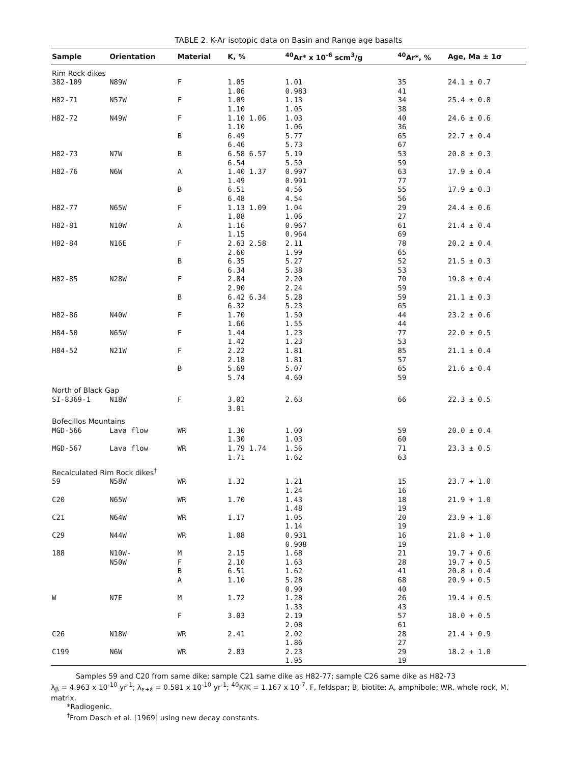TABLE 2. K-Ar isotopic data on Basin and Range age basalts
| Sample | Orientation | Material | K, % | <sup>40</sup>Ar* x 10<sup>-6</sup> scm<sup>3</sup>/g | <sup>40</sup>Ar*, % | Age, Ma ± 1σ |
| --- | --- | --- | --- | --- | --- | --- |
| Rim Rock dikes | | | | | | |
| 382-109 | N89W | F | 1.05 1.06 | 1.01 0.983 | 35 41 | 24.1 ± 0.7 |
| H82-71 | N57W | F | 1.09 1.10 | 1.13 1.05 | 34 38 | 25.4 ± 0.8 |
| H82-72 | N49W | F | 1.10 1.06 1.10 | 1.03 1.06 | 40 36 | 24.6 ± 0.6 |
| | | B | 6.49 6.46 | 5.77 5.73 | 65 67 | 22.7 ± 0.4 |
| H82-73 | N7W | B | 6.58 6.57 6.54 | 5.19 5.50 | 53 59 | 20.8 ± 0.3 |
| H82-76 | N6W | A | 1.40 1.37 1.49 | 0.997 0.991 | 63 77 | 17.9 ± 0.4 |
| | | B | 6.51 6.48 | 4.56 4.54 | 55 56 | 17.9 ± 0.3 |
| H82-77 | N65W | F | 1.13 1.09 1.08 | 1.04 1.06 | 29 27 | 24.4 ± 0.6 |
| H82-81 | N10W | A | 1.16 1.15 | 0.967 0.964 | 61 69 | 21.4 ± 0.4 |
| H82-84 | N16E | F | 2.63 2.58 2.60 | 2.11 1.99 | 78 65 | 20.2 ± 0.4 |
| | | B | 6.35 6.34 | 5.27 5.38 | 52 53 | 21.5 ± 0.3 |
| H82-85 | N28W | F | 2.84 2.90 | 2.20 2.24 | 70 59 | 19.8 ± 0.4 |
| | | B | 6.42 6.34 6.32 | 5.28 5.23 | 59 65 | 21.1 ± 0.3 |
| H82-86 | N40W | F | 1.70 1.66 | 1.50 1.55 | 44 44 | 23.2 ± 0.6 |
| H84-50 | N65W | F | 1.44 1.42 | 1.23 1.23 | 77 53 | 22.0 ± 0.5 |
| H84-52 | N21W | F | 2.22 2.18 | 1.81 1.81 | 85 57 | 21.1 ± 0.4 |
| | | B | 5.69 5.74 | 5.07 4.60 | 65 59 | 21.6 ± 0.4 |
| North of Black Gap | | | | | | |
| SI-8369-1 | N18W | F | 3.02 3.01 | 2.63 | 66 | 22.3 ± 0.5 |
| Bofecillos Mountains | | | | | | |
| MGD-566 | Lava flow | WR | 1.30 1.30 | 1.00 1.03 | 59 60 | 20.0 ± 0.4 |
| MGD-567 | Lava flow | WR | 1.79 1.74 1.71 | 1.56 1.62 | 71 63 | 23.3 ± 0.5 |
| Recalculated Rim Rock dikes<sup>†</sup> | | | | | | |
| 59 | N58W | WR | 1.32 | 1.21 1.24 | 15 16 | 23.7 + 1.0 |
| C20 | N65W | WR | 1.70 | 1.43 1.48 | 18 19 | 21.9 + 1.0 |
| C21 | N64W | WR | 1.17 | 1.05 1.14 | 20 19 | 23.9 + 1.0 |
| C29 | N44W | WR | 1.08 | 0.931 0.908 | 16 19 | 21.8 + 1.0 |
| 188 | N10W- N50W | M F B A | 2.15 2.10 6.51 1.10 | 1.68 1.63 1.62 5.28 0.90 | 21 28 41 68 40 | 19.7 + 0.6 19.7 + 0.5 20.8 + 0.4 20.9 + 0.5 |
| W | N7E | M | 1.72 | 1.28 1.33 | 26 43 | 19.4 + 0.5 |
| | | F | 3.03 | 2.19 2.08 | 57 61 | 18.0 + 0.5 |
| C26 | N18W | WR | 2.41 | 2.02 1.86 | 28 27 | 21.4 + 0.9 |
| C199 | N6W | WR | 2.83 | 2.23 1.95 | 29 19 | 18.2 + 1.0 |
Samples 59 and C20 from same dike; sample C21 same dike as H82-77; sample C26 same dike as H82-73
λ<sub>β</sub> = 4.963 x 10<sup>-10</sup> yr<sup>-1</sup>; λ<sub>ε+έ</sub> = 0.581 x 10<sup>-10</sup> yr<sup>-1</sup>; <sup>40</sup>K/K = 1.167 x 10<sup>-7</sup>. F, feldspar; B, biotite; A, amphibole; WR, whole rock, M, matrix.
*Radiogenic.
<sup>†</sup> From Dasch et al. [1969] using new decay constants.